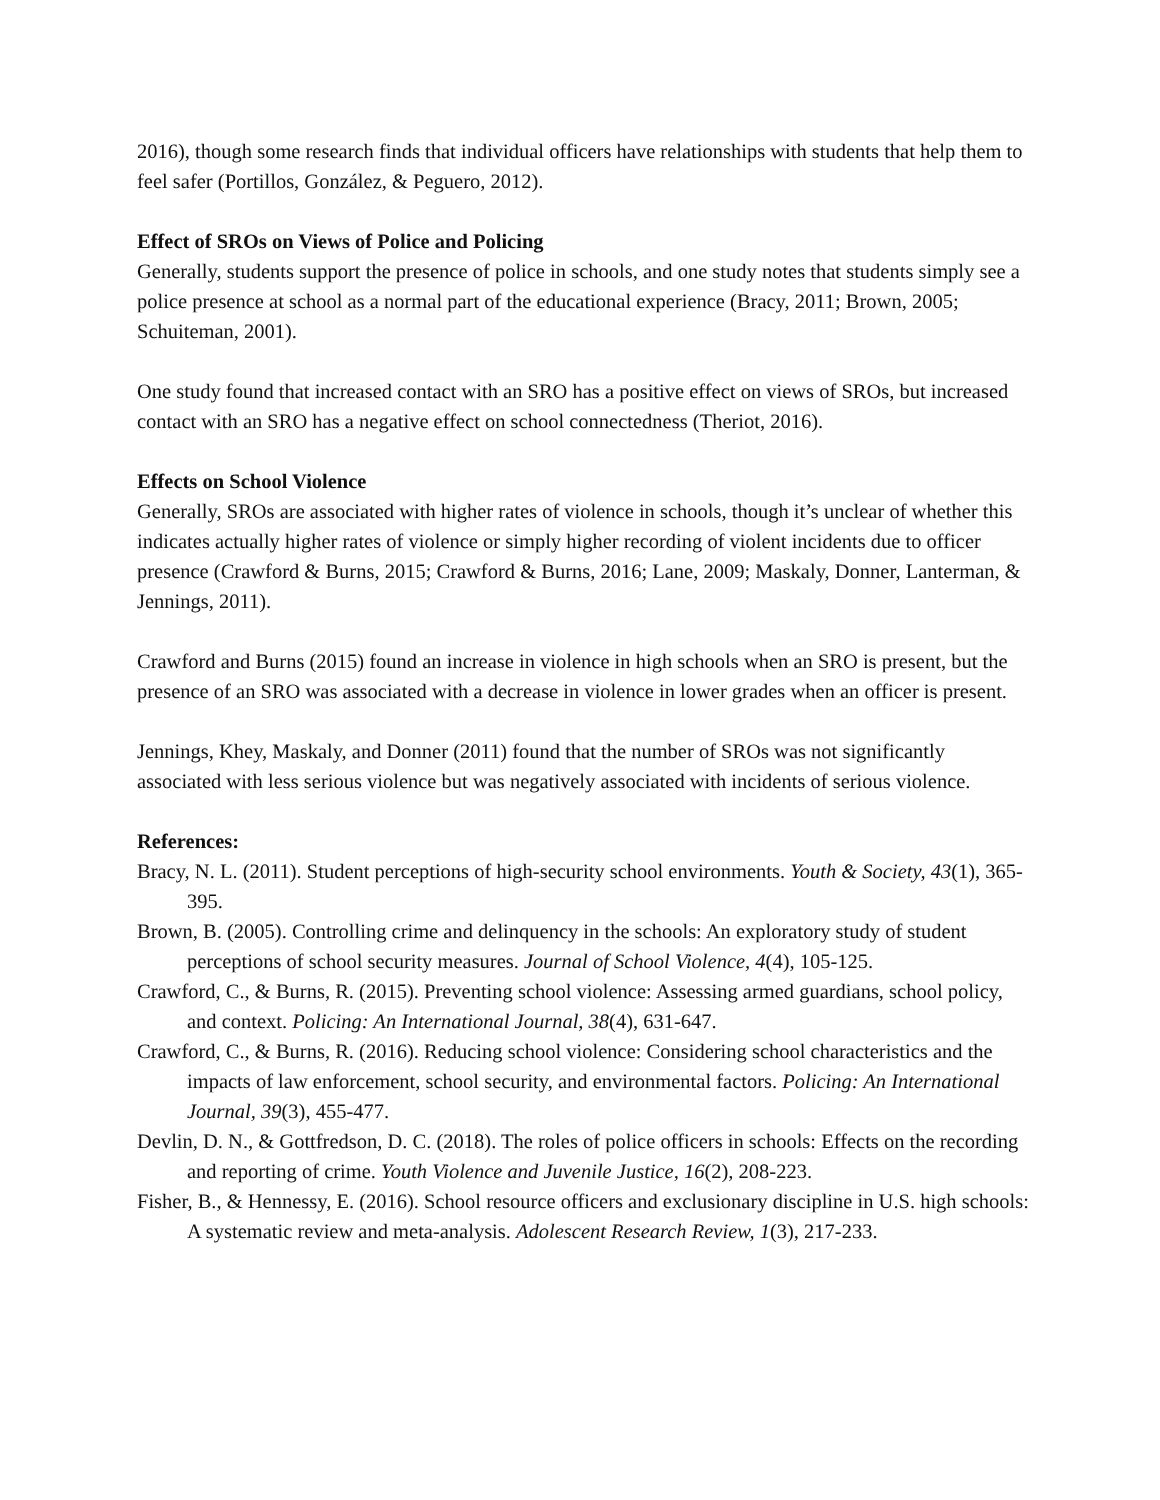2016), though some research finds that individual officers have relationships with students that help them to feel safer (Portillos, González, & Peguero, 2012).
Effect of SROs on Views of Police and Policing
Generally, students support the presence of police in schools, and one study notes that students simply see a police presence at school as a normal part of the educational experience (Bracy, 2011; Brown, 2005; Schuiteman, 2001).
One study found that increased contact with an SRO has a positive effect on views of SROs, but increased contact with an SRO has a negative effect on school connectedness (Theriot, 2016).
Effects on School Violence
Generally, SROs are associated with higher rates of violence in schools, though it’s unclear of whether this indicates actually higher rates of violence or simply higher recording of violent incidents due to officer presence (Crawford & Burns, 2015; Crawford & Burns, 2016; Lane, 2009; Maskaly, Donner, Lanterman, & Jennings, 2011).
Crawford and Burns (2015) found an increase in violence in high schools when an SRO is present, but the presence of an SRO was associated with a decrease in violence in lower grades when an officer is present.
Jennings, Khey, Maskaly, and Donner (2011) found that the number of SROs was not significantly associated with less serious violence but was negatively associated with incidents of serious violence.
References:
Bracy, N. L. (2011). Student perceptions of high-security school environments. Youth & Society, 43(1), 365-395.
Brown, B. (2005). Controlling crime and delinquency in the schools: An exploratory study of student perceptions of school security measures. Journal of School Violence, 4(4), 105-125.
Crawford, C., & Burns, R. (2015). Preventing school violence: Assessing armed guardians, school policy, and context. Policing: An International Journal, 38(4), 631-647.
Crawford, C., & Burns, R. (2016). Reducing school violence: Considering school characteristics and the impacts of law enforcement, school security, and environmental factors. Policing: An International Journal, 39(3), 455-477.
Devlin, D. N., & Gottfredson, D. C. (2018). The roles of police officers in schools: Effects on the recording and reporting of crime. Youth Violence and Juvenile Justice, 16(2), 208-223.
Fisher, B., & Hennessy, E. (2016). School resource officers and exclusionary discipline in U.S. high schools: A systematic review and meta-analysis. Adolescent Research Review, 1(3), 217-233.